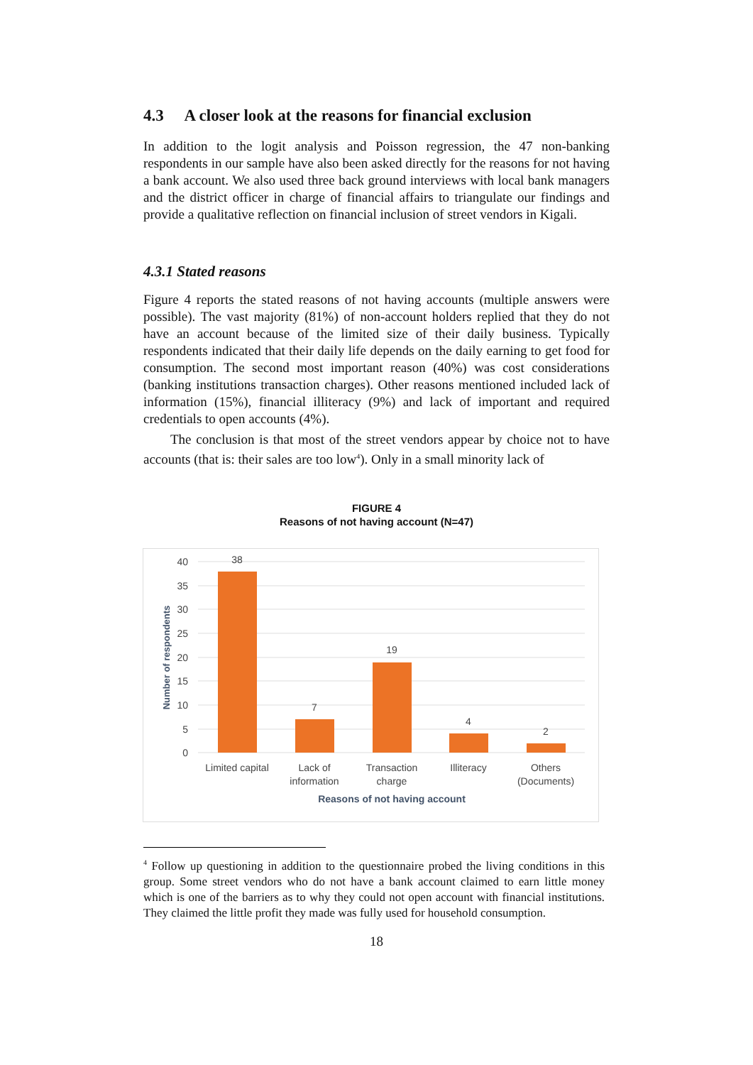4.3 A closer look at the reasons for financial exclusion
In addition to the logit analysis and Poisson regression, the 47 non-banking respondents in our sample have also been asked directly for the reasons for not having a bank account. We also used three back ground interviews with local bank managers and the district officer in charge of financial affairs to triangulate our findings and provide a qualitative reflection on financial inclusion of street vendors in Kigali.
4.3.1 Stated reasons
Figure 4 reports the stated reasons of not having accounts (multiple answers were possible). The vast majority (81%) of non-account holders replied that they do not have an account because of the limited size of their daily business. Typically respondents indicated that their daily life depends on the daily earning to get food for consumption. The second most important reason (40%) was cost considerations (banking institutions transaction charges). Other reasons mentioned included lack of information (15%), financial illiteracy (9%) and lack of important and required credentials to open accounts (4%).
The conclusion is that most of the street vendors appear by choice not to have accounts (that is: their sales are too low<sup>4</sup>). Only in a small minority lack of
FIGURE 4
Reasons of not having account (N=47)
40
35
30
25
20
15
10
5
0
38
7
19
4
2
Limited capital
Lack of
information
Transaction
charge
Illiteracy
Others
(Documents)
Reasons of not having account
Number of respondents
<sup>4</sup> Follow up questioning in addition to the questionnaire probed the living conditions in this group. Some street vendors who do not have a bank account claimed to earn little money which is one of the barriers as to why they could not open account with financial institutions. They claimed the little profit they made was fully used for household consumption.
18